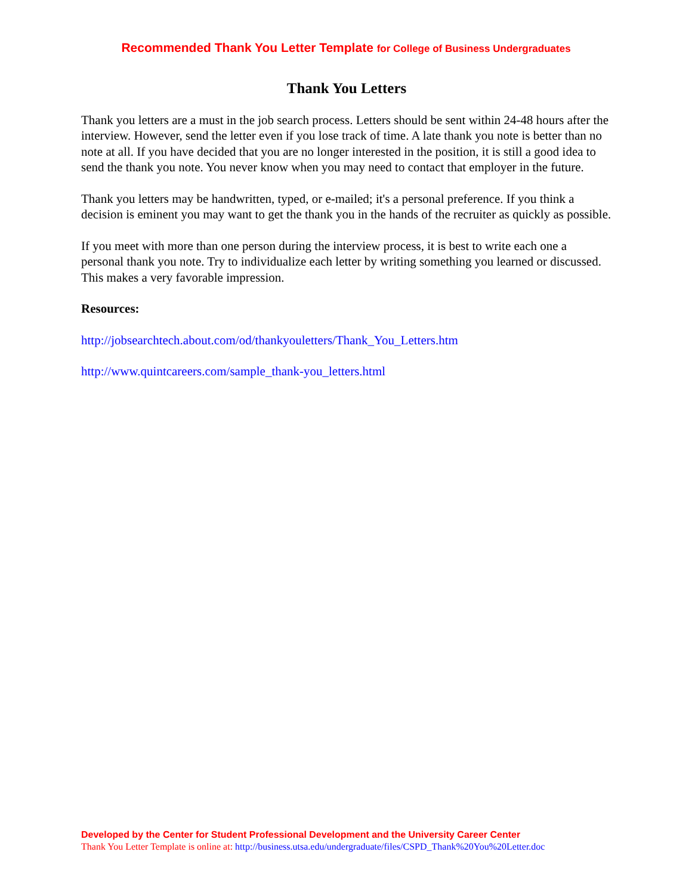Recommended Thank You Letter Template for College of Business Undergraduates
Thank You Letters
Thank you letters are a must in the job search process. Letters should be sent within 24-48 hours after the interview. However, send the letter even if you lose track of time. A late thank you note is better than no note at all. If you have decided that you are no longer interested in the position, it is still a good idea to send the thank you note. You never know when you may need to contact that employer in the future.
Thank you letters may be handwritten, typed, or e-mailed; it's a personal preference. If you think a decision is eminent you may want to get the thank you in the hands of the recruiter as quickly as possible.
If you meet with more than one person during the interview process, it is best to write each one a personal thank you note. Try to individualize each letter by writing something you learned or discussed. This makes a very favorable impression.
Resources:
http://jobsearchtech.about.com/od/thankyouletters/Thank_You_Letters.htm
http://www.quintcareers.com/sample_thank-you_letters.html
Developed by the Center for Student Professional Development and the University Career Center
Thank You Letter Template is online at: http://business.utsa.edu/undergraduate/files/CSPD_Thank%20You%20Letter.doc